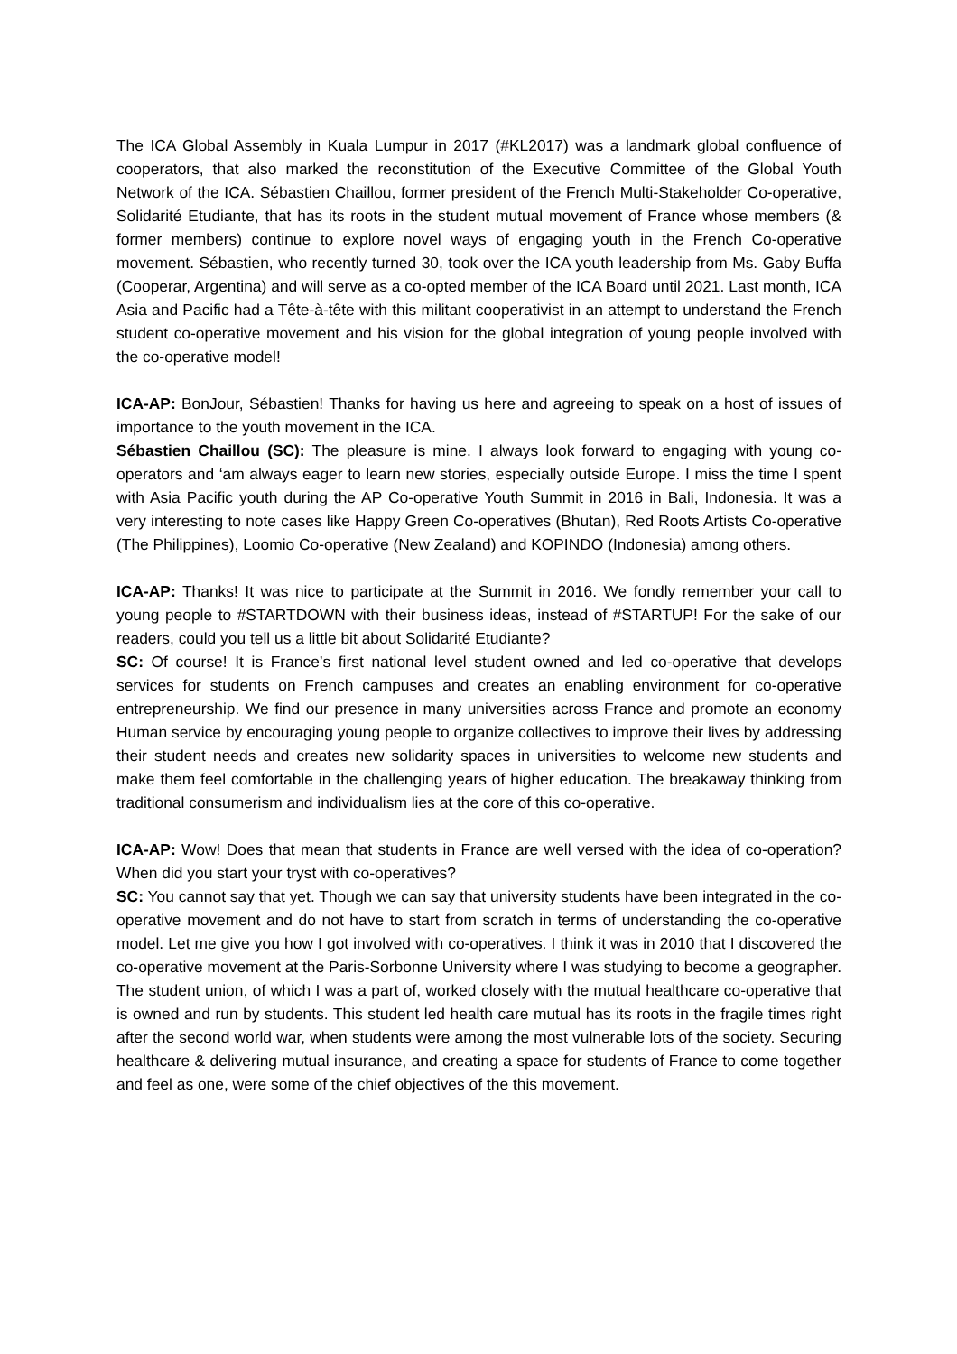The ICA Global Assembly in Kuala Lumpur in 2017 (#KL2017) was a landmark global confluence of cooperators, that also marked the reconstitution of the Executive Committee of the Global Youth Network of the ICA. Sébastien Chaillou, former president of the French Multi-Stakeholder Co-operative, Solidarité Etudiante, that has its roots in the student mutual movement of France whose members (& former members) continue to explore novel ways of engaging youth in the French Co-operative movement. Sébastien, who recently turned 30, took over the ICA youth leadership from Ms. Gaby Buffa (Cooperar, Argentina) and will serve as a co-opted member of the ICA Board until 2021. Last month, ICA Asia and Pacific had a Tête-à-tête with this militant cooperativist in an attempt to understand the French student co-operative movement and his vision for the global integration of young people involved with the co-operative model!
ICA-AP: BonJour, Sébastien! Thanks for having us here and agreeing to speak on a host of issues of importance to the youth movement in the ICA.
Sébastien Chaillou (SC): The pleasure is mine. I always look forward to engaging with young co-operators and ‘am always eager to learn new stories, especially outside Europe. I miss the time I spent with Asia Pacific youth during the AP Co-operative Youth Summit in 2016 in Bali, Indonesia. It was a very interesting to note cases like Happy Green Co-operatives (Bhutan), Red Roots Artists Co-operative (The Philippines), Loomio Co-operative (New Zealand) and KOPINDO (Indonesia) among others.
ICA-AP: Thanks! It was nice to participate at the Summit in 2016. We fondly remember your call to young people to #STARTDOWN with their business ideas, instead of #STARTUP! For the sake of our readers, could you tell us a little bit about Solidarité Etudiante?
SC: Of course! It is France’s first national level student owned and led co-operative that develops services for students on French campuses and creates an enabling environment for co-operative entrepreneurship. We find our presence in many universities across France and promote an economy Human service by encouraging young people to organize collectives to improve their lives by addressing their student needs and creates new solidarity spaces in universities to welcome new students and make them feel comfortable in the challenging years of higher education. The breakaway thinking from traditional consumerism and individualism lies at the core of this co-operative.
ICA-AP: Wow! Does that mean that students in France are well versed with the idea of co-operation? When did you start your tryst with co-operatives?
SC: You cannot say that yet. Though we can say that university students have been integrated in the co-operative movement and do not have to start from scratch in terms of understanding the co-operative model. Let me give you how I got involved with co-operatives. I think it was in 2010 that I discovered the co-operative movement at the Paris-Sorbonne University where I was studying to become a geographer. The student union, of which I was a part of, worked closely with the mutual healthcare co-operative that is owned and run by students. This student led health care mutual has its roots in the fragile times right after the second world war, when students were among the most vulnerable lots of the society. Securing healthcare & delivering mutual insurance, and creating a space for students of France to come together and feel as one, were some of the chief objectives of the this movement.